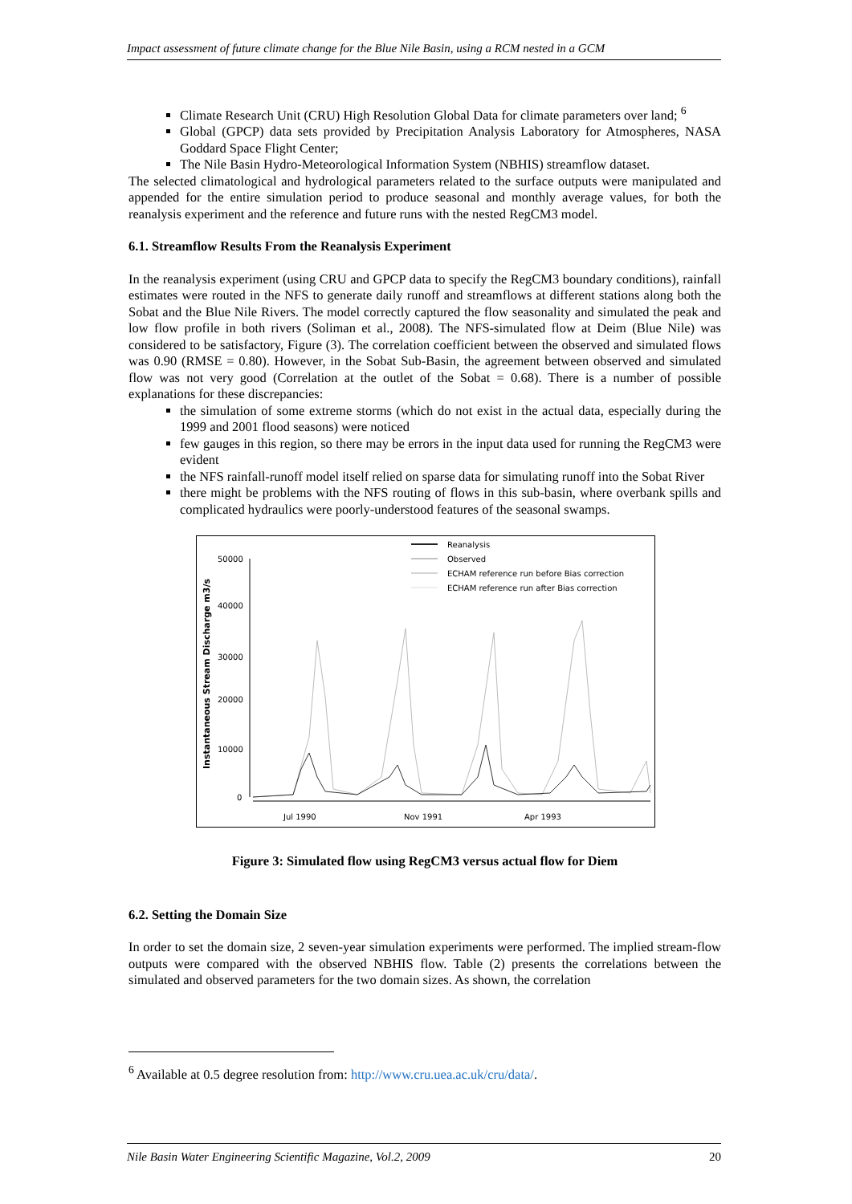Impact assessment of future climate change for the Blue Nile Basin, using a RCM nested in a GCM
Climate Research Unit (CRU) High Resolution Global Data for climate parameters over land; <sup>6</sup>
Global (GPCP) data sets provided by Precipitation Analysis Laboratory for Atmospheres, NASA Goddard Space Flight Center;
The Nile Basin Hydro-Meteorological Information System (NBHIS) streamflow dataset.
The selected climatological and hydrological parameters related to the surface outputs were manipulated and appended for the entire simulation period to produce seasonal and monthly average values, for both the reanalysis experiment and the reference and future runs with the nested RegCM3 model.
6.1. Streamflow Results From the Reanalysis Experiment
In the reanalysis experiment (using CRU and GPCP data to specify the RegCM3 boundary conditions), rainfall estimates were routed in the NFS to generate daily runoff and streamflows at different stations along both the Sobat and the Blue Nile Rivers. The model correctly captured the flow seasonality and simulated the peak and low flow profile in both rivers (Soliman et al., 2008). The NFS-simulated flow at Deim (Blue Nile) was considered to be satisfactory, Figure (3). The correlation coefficient between the observed and simulated flows was 0.90 (RMSE = 0.80). However, in the Sobat Sub-Basin, the agreement between observed and simulated flow was not very good (Correlation at the outlet of the Sobat = 0.68). There is a number of possible explanations for these discrepancies:
the simulation of some extreme storms (which do not exist in the actual data, especially during the 1999 and 2001 flood seasons) were noticed
few gauges in this region, so there may be errors in the input data used for running the RegCM3 were evident
the NFS rainfall-runoff model itself relied on sparse data for simulating runoff into the Sobat River
there might be problems with the NFS routing of flows in this sub-basin, where overbank spills and complicated hydraulics were poorly-understood features of the seasonal swamps.
Reanalysis
Observed
ECHAM reference run before Bias correction
ECHAM reference run after Bias correction
Instantaneous Stream Discharge m3/s
50000
40000
30000
20000
10000
0
Jul 1990
Nov 1991
Apr 1993
Figure 3: Simulated flow using RegCM3 versus actual flow for Diem
6.2. Setting the Domain Size
In order to set the domain size, 2 seven-year simulation experiments were performed. The implied stream-flow outputs were compared with the observed NBHIS flow. Table (2) presents the correlations between the simulated and observed parameters for the two domain sizes. As shown, the correlation
<sup>6</sup> Available at 0.5 degree resolution from: http://www.cru.uea.ac.uk/cru/data/.
Nile Basin Water Engineering Scientific Magazine, Vol.2, 2009 20